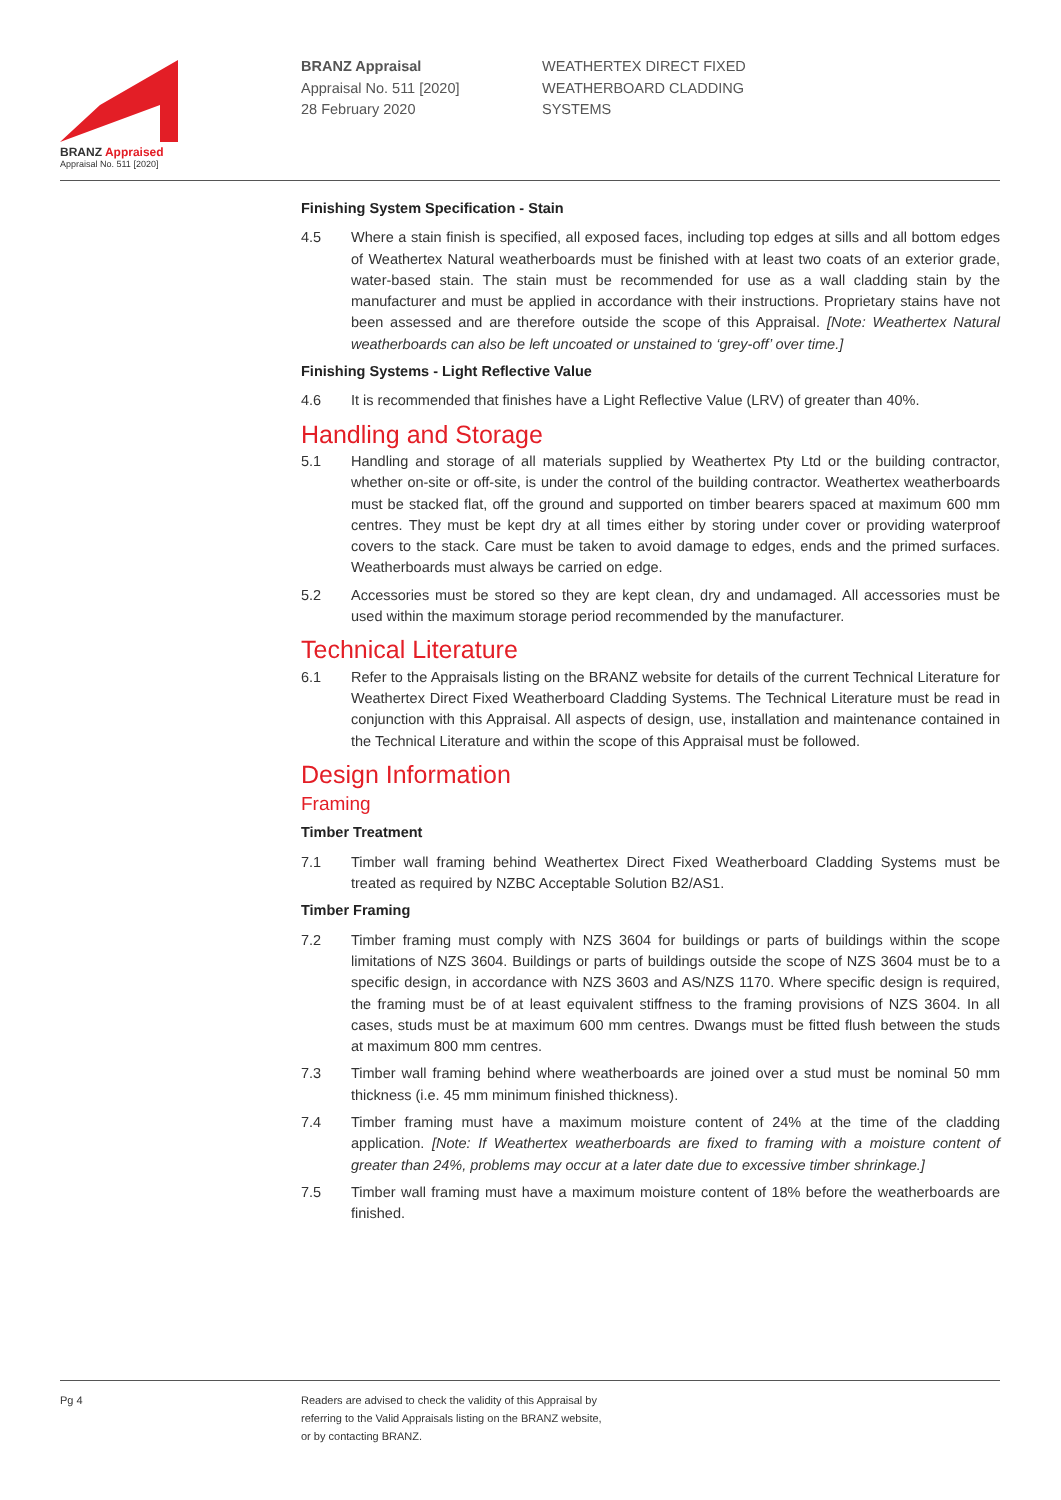BRANZ Appraised
Appraisal No. 511 [2020]
BRANZ Appraisal
Appraisal No. 511 [2020]
28 February 2020
WEATHERTEX DIRECT FIXED
WEATHERBOARD CLADDING
SYSTEMS
Finishing System Specification - Stain
4.5 Where a stain finish is specified, all exposed faces, including top edges at sills and all bottom edges of Weathertex Natural weatherboards must be finished with at least two coats of an exterior grade, water-based stain. The stain must be recommended for use as a wall cladding stain by the manufacturer and must be applied in accordance with their instructions. Proprietary stains have not been assessed and are therefore outside the scope of this Appraisal. [Note: Weathertex Natural weatherboards can also be left uncoated or unstained to ‘grey-off’ over time.]
Finishing Systems - Light Reflective Value
4.6 It is recommended that finishes have a Light Reflective Value (LRV) of greater than 40%.
Handling and Storage
5.1 Handling and storage of all materials supplied by Weathertex Pty Ltd or the building contractor, whether on-site or off-site, is under the control of the building contractor. Weathertex weatherboards must be stacked flat, off the ground and supported on timber bearers spaced at maximum 600 mm centres. They must be kept dry at all times either by storing under cover or providing waterproof covers to the stack. Care must be taken to avoid damage to edges, ends and the primed surfaces. Weatherboards must always be carried on edge.
5.2 Accessories must be stored so they are kept clean, dry and undamaged. All accessories must be used within the maximum storage period recommended by the manufacturer.
Technical Literature
6.1 Refer to the Appraisals listing on the BRANZ website for details of the current Technical Literature for Weathertex Direct Fixed Weatherboard Cladding Systems. The Technical Literature must be read in conjunction with this Appraisal. All aspects of design, use, installation and maintenance contained in the Technical Literature and within the scope of this Appraisal must be followed.
Design Information
Framing
Timber Treatment
7.1 Timber wall framing behind Weathertex Direct Fixed Weatherboard Cladding Systems must be treated as required by NZBC Acceptable Solution B2/AS1.
Timber Framing
7.2 Timber framing must comply with NZS 3604 for buildings or parts of buildings within the scope limitations of NZS 3604. Buildings or parts of buildings outside the scope of NZS 3604 must be to a specific design, in accordance with NZS 3603 and AS/NZS 1170. Where specific design is required, the framing must be of at least equivalent stiffness to the framing provisions of NZS 3604. In all cases, studs must be at maximum 600 mm centres. Dwangs must be fitted flush between the studs at maximum 800 mm centres.
7.3 Timber wall framing behind where weatherboards are joined over a stud must be nominal 50 mm thickness (i.e. 45 mm minimum finished thickness).
7.4 Timber framing must have a maximum moisture content of 24% at the time of the cladding application. [Note: If Weathertex weatherboards are fixed to framing with a moisture content of greater than 24%, problems may occur at a later date due to excessive timber shrinkage.]
7.5 Timber wall framing must have a maximum moisture content of 18% before the weatherboards are finished.
Pg 4 Readers are advised to check the validity of this Appraisal by
referring to the Valid Appraisals listing on the BRANZ website,
or by contacting BRANZ.